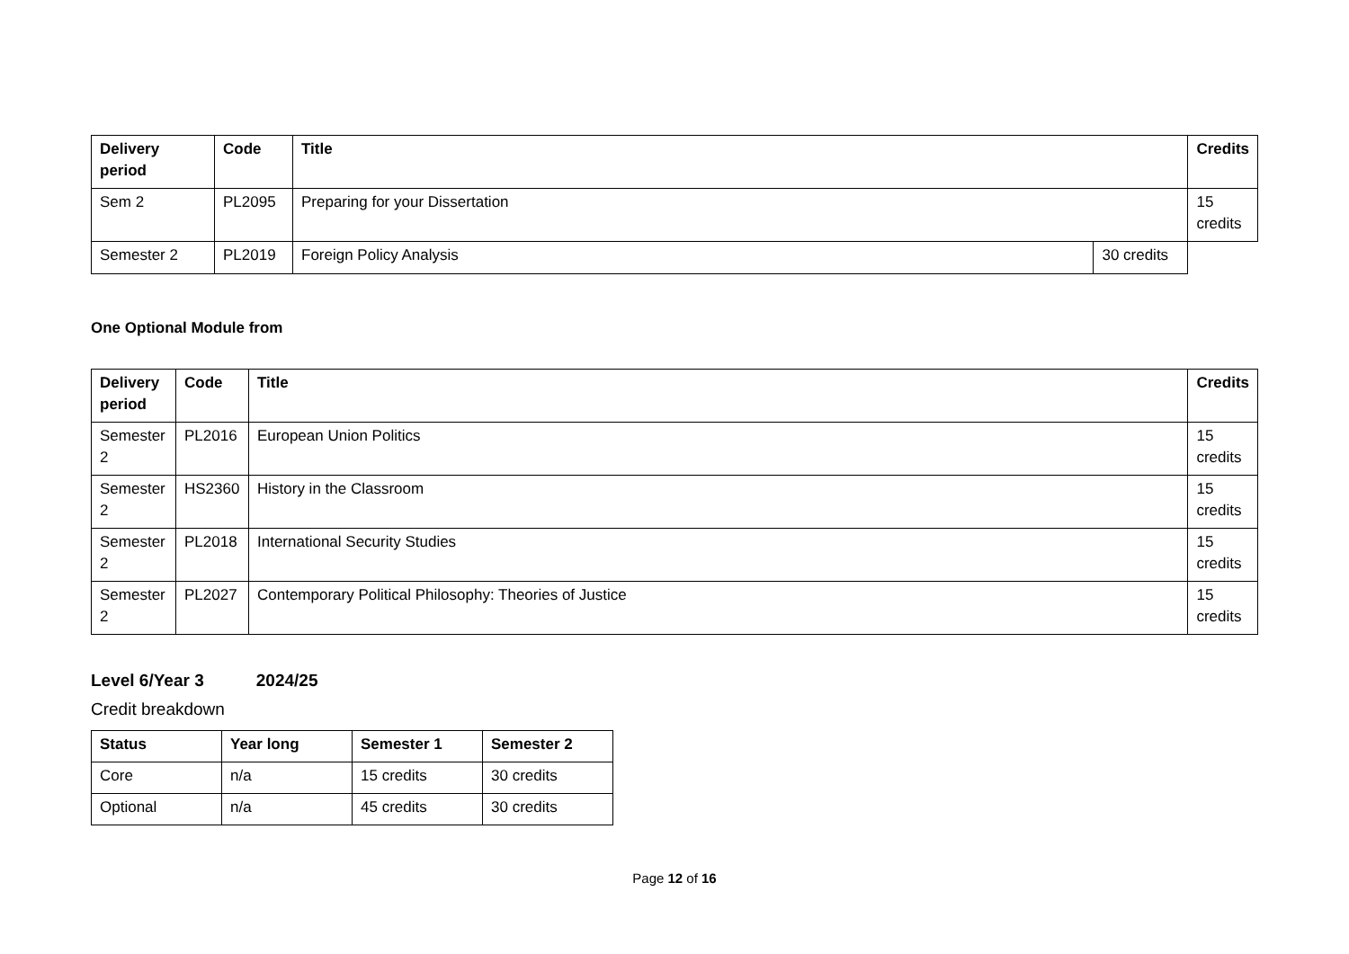| Delivery period | Code | Title | | Credits |
| --- | --- | --- | --- | --- |
| Sem 2 | PL2095 | Preparing for your Dissertation | | 15 credits |
| Semester 2 | PL2019 | Foreign Policy Analysis | 30 credits | |
One Optional Module from
| Delivery period | Code | Title | Credits |
| --- | --- | --- | --- |
| Semester 2 | PL2016 | European Union Politics | 15 credits |
| Semester 2 | HS2360 | History in the Classroom | 15 credits |
| Semester 2 | PL2018 | International Security Studies | 15 credits |
| Semester 2 | PL2027 | Contemporary Political Philosophy: Theories of Justice | 15 credits |
Level 6/Year 3 2024/25
Credit breakdown
| Status | Year long | Semester 1 | Semester 2 |
| --- | --- | --- | --- |
| Core | n/a | 15 credits | 30 credits |
| Optional | n/a | 45 credits | 30 credits |
Page 12 of 16